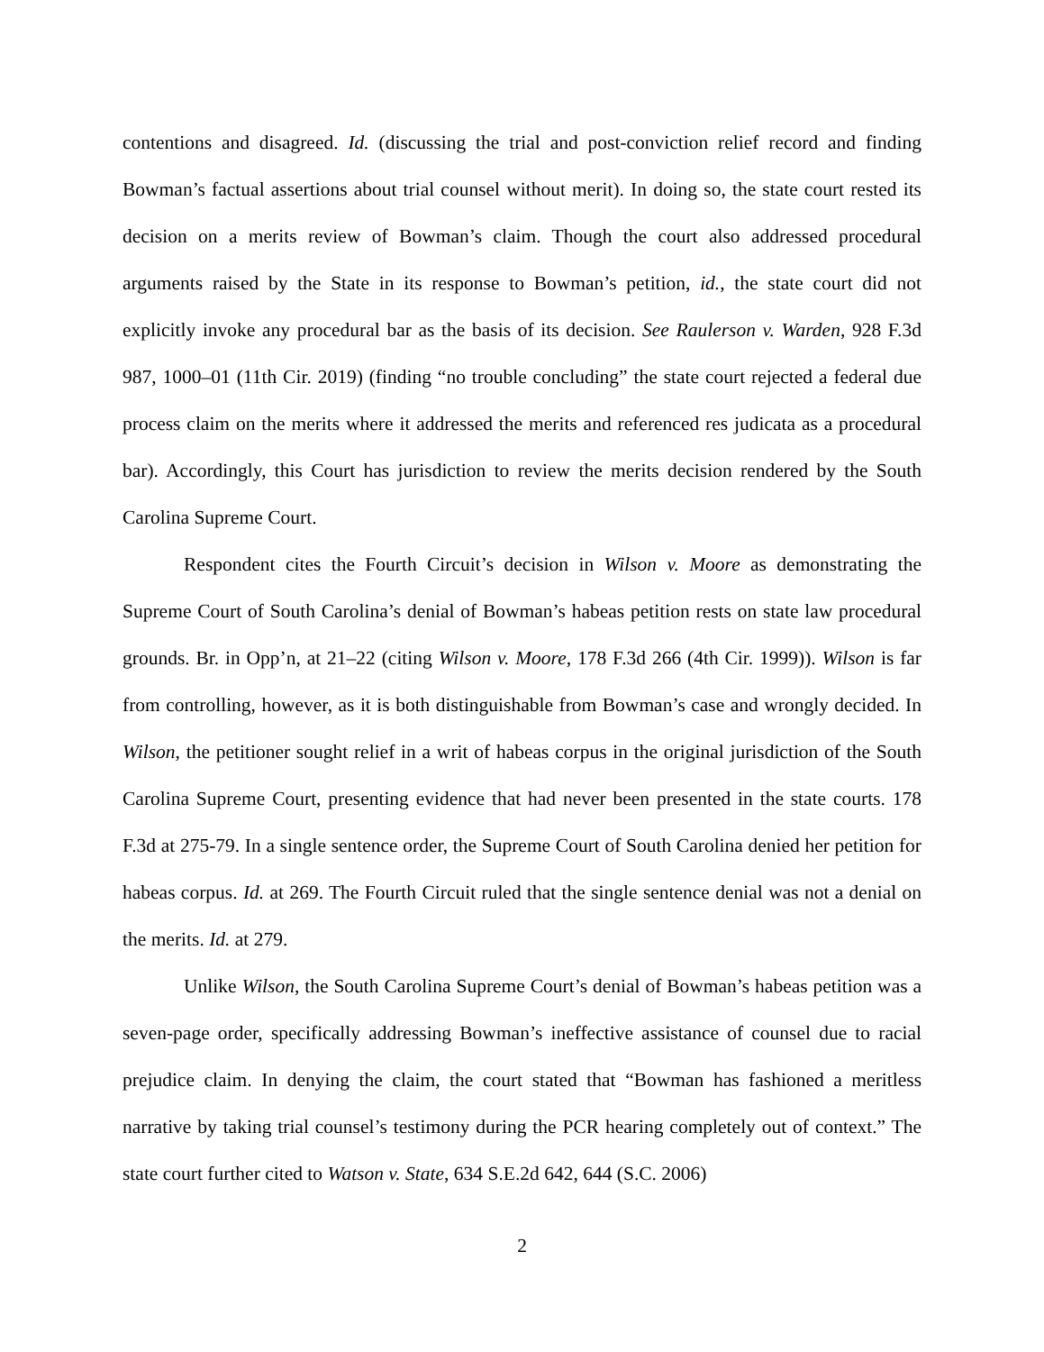contentions and disagreed. Id. (discussing the trial and post-conviction relief record and finding Bowman’s factual assertions about trial counsel without merit). In doing so, the state court rested its decision on a merits review of Bowman’s claim. Though the court also addressed procedural arguments raised by the State in its response to Bowman’s petition, id., the state court did not explicitly invoke any procedural bar as the basis of its decision. See Raulerson v. Warden, 928 F.3d 987, 1000–01 (11th Cir. 2019) (finding “no trouble concluding” the state court rejected a federal due process claim on the merits where it addressed the merits and referenced res judicata as a procedural bar). Accordingly, this Court has jurisdiction to review the merits decision rendered by the South Carolina Supreme Court.
Respondent cites the Fourth Circuit’s decision in Wilson v. Moore as demonstrating the Supreme Court of South Carolina’s denial of Bowman’s habeas petition rests on state law procedural grounds. Br. in Opp’n, at 21–22 (citing Wilson v. Moore, 178 F.3d 266 (4th Cir. 1999)). Wilson is far from controlling, however, as it is both distinguishable from Bowman’s case and wrongly decided. In Wilson, the petitioner sought relief in a writ of habeas corpus in the original jurisdiction of the South Carolina Supreme Court, presenting evidence that had never been presented in the state courts. 178 F.3d at 275-79. In a single sentence order, the Supreme Court of South Carolina denied her petition for habeas corpus. Id. at 269. The Fourth Circuit ruled that the single sentence denial was not a denial on the merits. Id. at 279.
Unlike Wilson, the South Carolina Supreme Court’s denial of Bowman’s habeas petition was a seven-page order, specifically addressing Bowman’s ineffective assistance of counsel due to racial prejudice claim. In denying the claim, the court stated that “Bowman has fashioned a meritless narrative by taking trial counsel’s testimony during the PCR hearing completely out of context.” The state court further cited to Watson v. State, 634 S.E.2d 642, 644 (S.C. 2006)
2